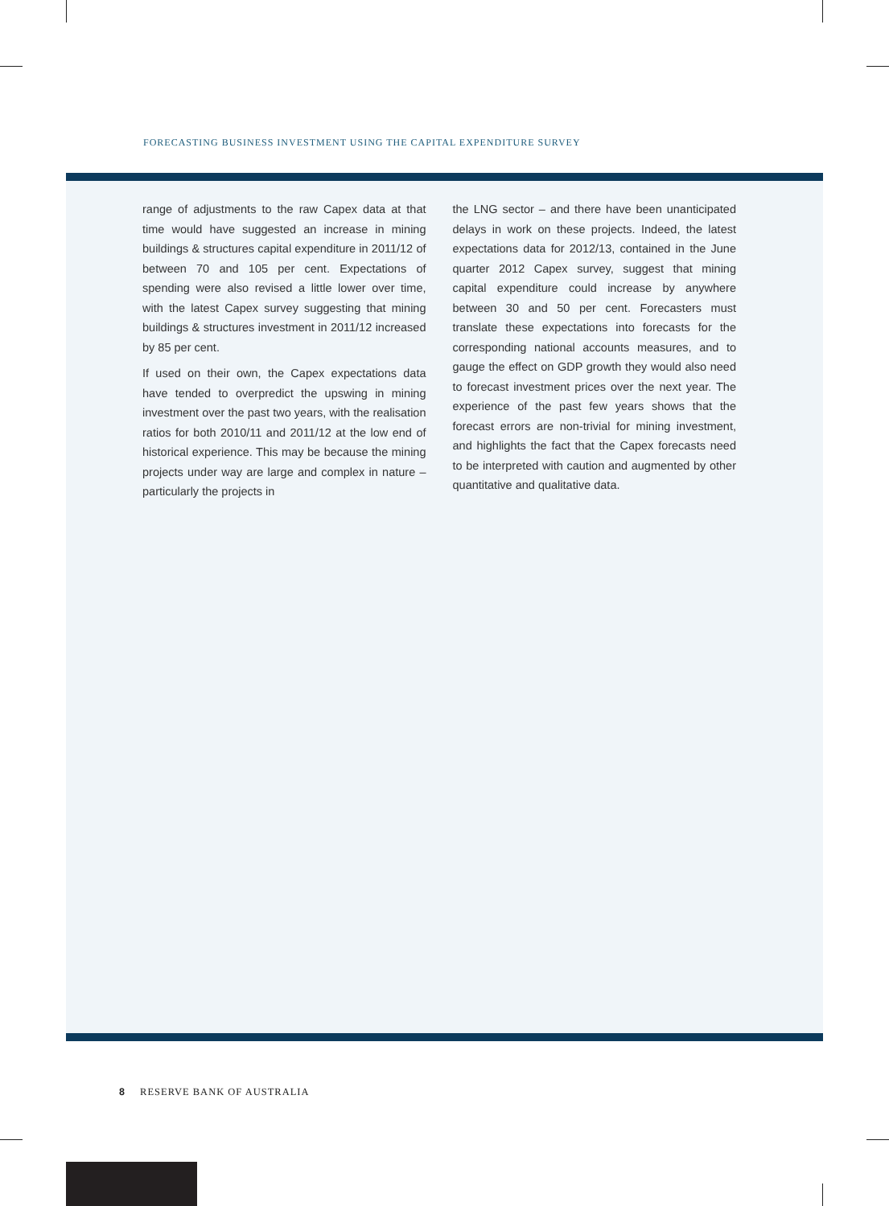FORECASTING BUSINESS INVESTMENT USING THE CAPITAL EXPENDITURE SURVEY
range of adjustments to the raw Capex data at that time would have suggested an increase in mining buildings & structures capital expenditure in 2011/12 of between 70 and 105 per cent. Expectations of spending were also revised a little lower over time, with the latest Capex survey suggesting that mining buildings & structures investment in 2011/12 increased by 85 per cent.
If used on their own, the Capex expectations data have tended to overpredict the upswing in mining investment over the past two years, with the realisation ratios for both 2010/11 and 2011/12 at the low end of historical experience. This may be because the mining projects under way are large and complex in nature – particularly the projects in
the LNG sector – and there have been unanticipated delays in work on these projects. Indeed, the latest expectations data for 2012/13, contained in the June quarter 2012 Capex survey, suggest that mining capital expenditure could increase by anywhere between 30 and 50 per cent. Forecasters must translate these expectations into forecasts for the corresponding national accounts measures, and to gauge the effect on GDP growth they would also need to forecast investment prices over the next year. The experience of the past few years shows that the forecast errors are non-trivial for mining investment, and highlights the fact that the Capex forecasts need to be interpreted with caution and augmented by other quantitative and qualitative data.
8 RESERVE BANK OF AUSTRALIA